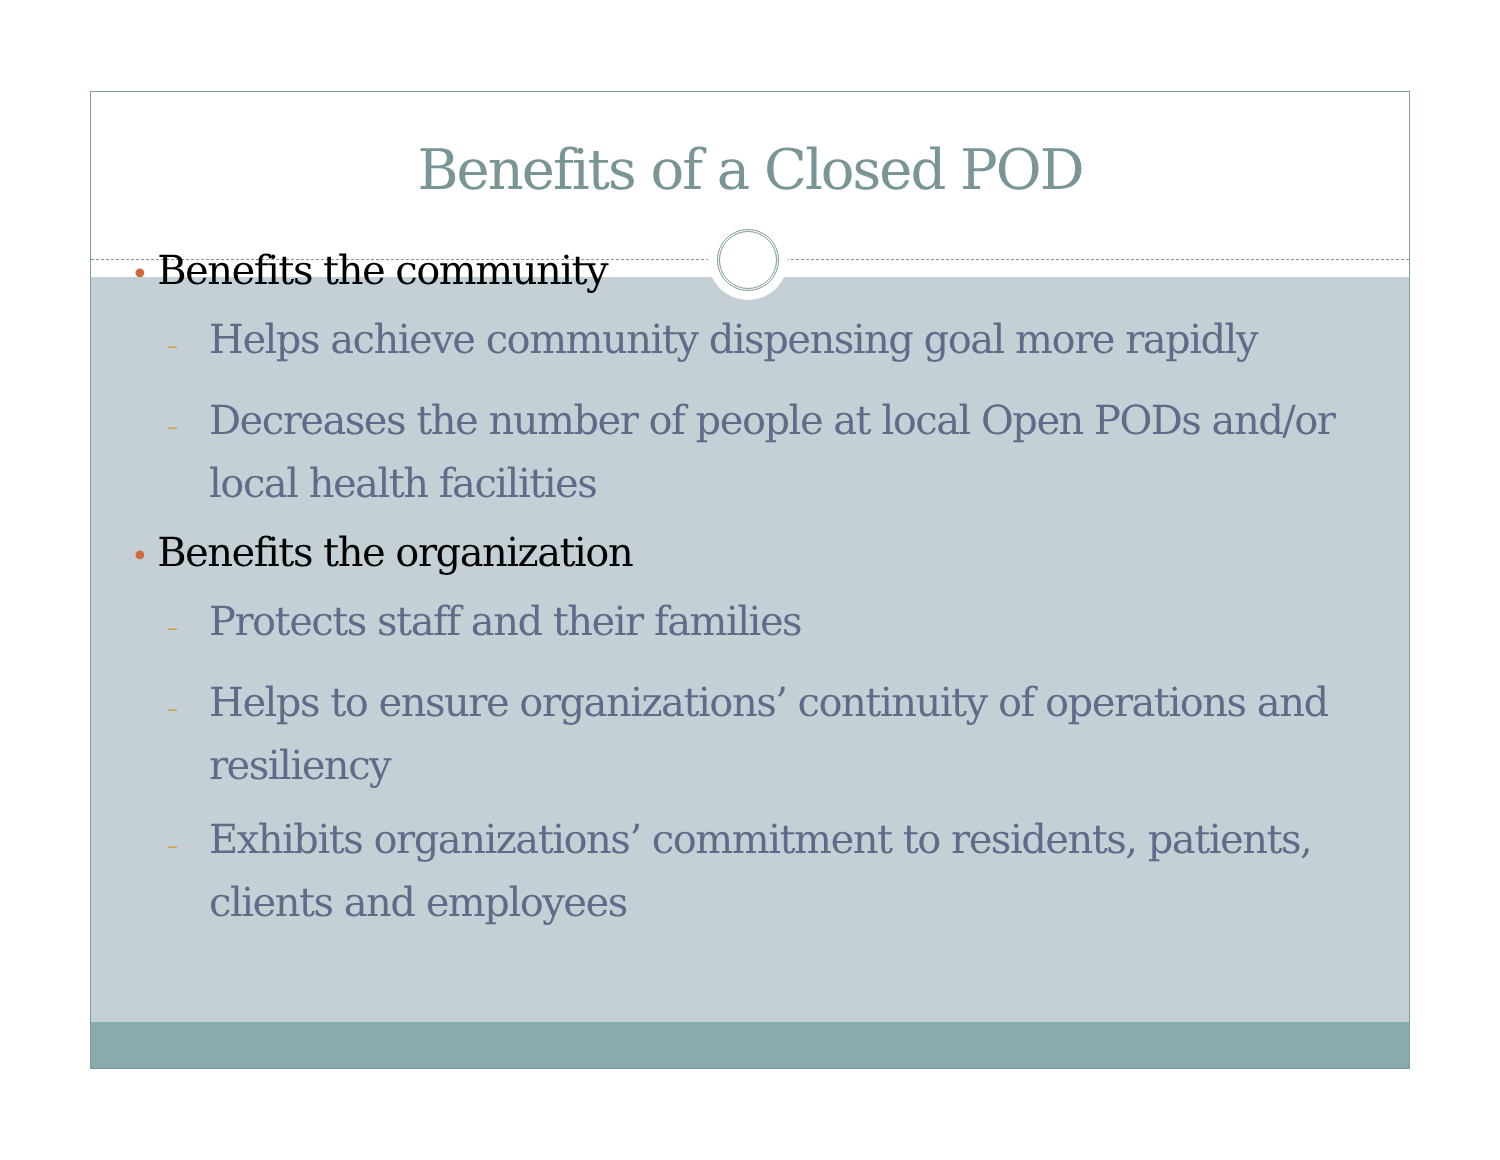Benefits of a Closed POD
• Benefits the community
– Helps achieve community dispensing goal more rapidly
– Decreases the number of people at local Open PODs and/or local health facilities
• Benefits the organization
– Protects staff and their families
– Helps to ensure organizations’ continuity of operations and resiliency
– Exhibits organizations’ commitment to residents, patients, clients and employees